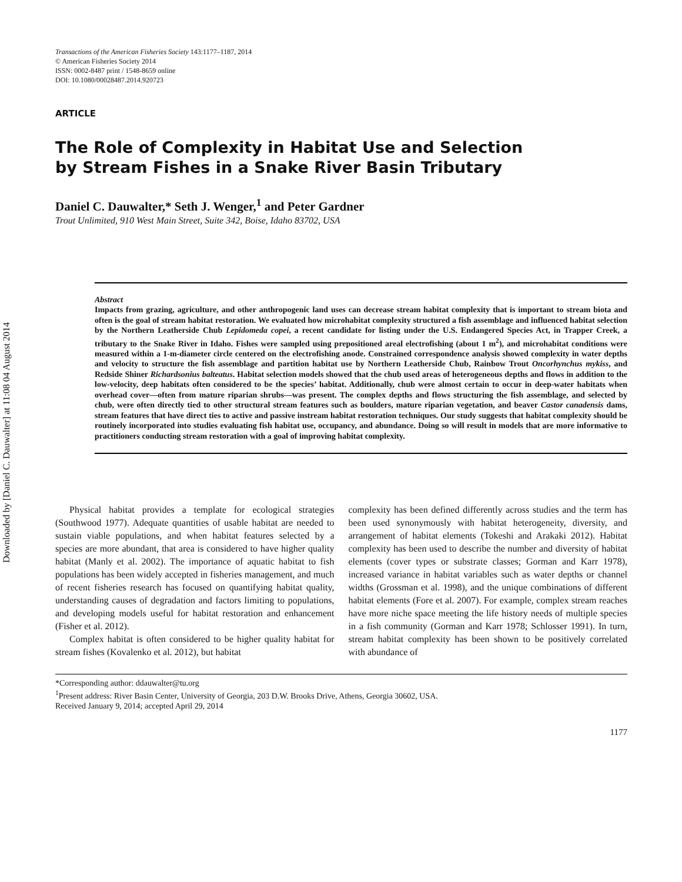Downloaded by [Daniel C. Dauwalter] at 11:08 04 August 2014
Transactions of the American Fisheries Society 143:1177–1187, 2014
© American Fisheries Society 2014
ISSN: 0002-8487 print / 1548-8659 online
DOI: 10.1080/00028487.2014.920723
ARTICLE
The Role of Complexity in Habitat Use and Selection
by Stream Fishes in a Snake River Basin Tributary
Daniel C. Dauwalter,* Seth J. Wenger,<sup>1</sup> and Peter Gardner
Trout Unlimited, 910 West Main Street, Suite 342, Boise, Idaho 83702, USA
Abstract
Impacts from grazing, agriculture, and other anthropogenic land uses can decrease stream habitat complexity that is important to stream biota and often is the goal of stream habitat restoration. We evaluated how microhabitat complexity structured a fish assemblage and influenced habitat selection by the Northern Leatherside Chub Lepidomeda copei, a recent candidate for listing under the U.S. Endangered Species Act, in Trapper Creek, a tributary to the Snake River in Idaho. Fishes were sampled using prepositioned areal electrofishing (about 1 m<sup>2</sup>), and microhabitat conditions were measured within a 1-m-diameter circle centered on the electrofishing anode. Constrained correspondence analysis showed complexity in water depths and velocity to structure the fish assemblage and partition habitat use by Northern Leatherside Chub, Rainbow Trout Oncorhynchus mykiss, and Redside Shiner Richardsonius balteatus. Habitat selection models showed that the chub used areas of heterogeneous depths and flows in addition to the low-velocity, deep habitats often considered to be the species’ habitat. Additionally, chub were almost certain to occur in deep-water habitats when overhead cover—often from mature riparian shrubs—was present. The complex depths and flows structuring the fish assemblage, and selected by chub, were often directly tied to other structural stream features such as boulders, mature riparian vegetation, and beaver Castor canadensis dams, stream features that have direct ties to active and passive instream habitat restoration techniques. Our study suggests that habitat complexity should be routinely incorporated into studies evaluating fish habitat use, occupancy, and abundance. Doing so will result in models that are more informative to practitioners conducting stream restoration with a goal of improving habitat complexity.
Physical habitat provides a template for ecological strategies (Southwood 1977). Adequate quantities of usable habitat are needed to sustain viable populations, and when habitat features selected by a species are more abundant, that area is considered to have higher quality habitat (Manly et al. 2002). The importance of aquatic habitat to fish populations has been widely accepted in fisheries management, and much of recent fisheries research has focused on quantifying habitat quality, understanding causes of degradation and factors limiting to populations, and developing models useful for habitat restoration and enhancement (Fisher et al. 2012).
Complex habitat is often considered to be higher quality habitat for stream fishes (Kovalenko et al. 2012), but habitat
complexity has been defined differently across studies and the term has been used synonymously with habitat heterogeneity, diversity, and arrangement of habitat elements (Tokeshi and Arakaki 2012). Habitat complexity has been used to describe the number and diversity of habitat elements (cover types or substrate classes; Gorman and Karr 1978), increased variance in habitat variables such as water depths or channel widths (Grossman et al. 1998), and the unique combinations of different habitat elements (Fore et al. 2007). For example, complex stream reaches have more niche space meeting the life history needs of multiple species in a fish community (Gorman and Karr 1978; Schlosser 1991). In turn, stream habitat complexity has been shown to be positively correlated with abundance of
*Corresponding author: ddauwalter@tu.org
<sup>1</sup> Present address: River Basin Center, University of Georgia, 203 D.W. Brooks Drive, Athens, Georgia 30602, USA.
Received January 9, 2014; accepted April 29, 2014
1177